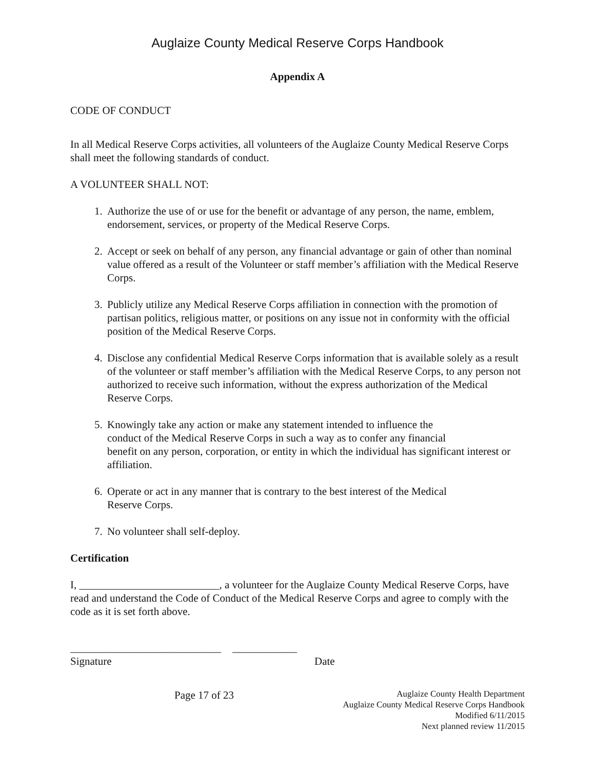Auglaize County Medical Reserve Corps Handbook
Appendix A
CODE OF CONDUCT
In all Medical Reserve Corps activities, all volunteers of the Auglaize County Medical Reserve Corps shall meet the following standards of conduct.
A VOLUNTEER SHALL NOT:
1. Authorize the use of or use for the benefit or advantage of any person, the name, emblem, endorsement, services, or property of the Medical Reserve Corps.
2. Accept or seek on behalf of any person, any financial advantage or gain of other than nominal value offered as a result of the Volunteer or staff member’s affiliation with the Medical Reserve Corps.
3. Publicly utilize any Medical Reserve Corps affiliation in connection with the promotion of partisan politics, religious matter, or positions on any issue not in conformity with the official position of the Medical Reserve Corps.
4. Disclose any confidential Medical Reserve Corps information that is available solely as a result of the volunteer or staff member’s affiliation with the Medical Reserve Corps, to any person not authorized to receive such information, without the express authorization of the Medical Reserve Corps.
5. Knowingly take any action or make any statement intended to influence the
conduct of the Medical Reserve Corps in such a way as to confer any financial
benefit on any person, corporation, or entity in which the individual has significant interest or affiliation.
6. Operate or act in any manner that is contrary to the best interest of the Medical
Reserve Corps.
7. No volunteer shall self-deploy.
Certification
I, __________________________, a volunteer for the Auglaize County Medical Reserve Corps, have read and understand the Code of Conduct of the Medical Reserve Corps and agree to comply with the code as it is set forth above.
____________________________ ____________
Signature Date
Page 17 of 23
Auglaize County Health Department
Auglaize County Medical Reserve Corps Handbook
Modified 6/11/2015
Next planned review 11/2015